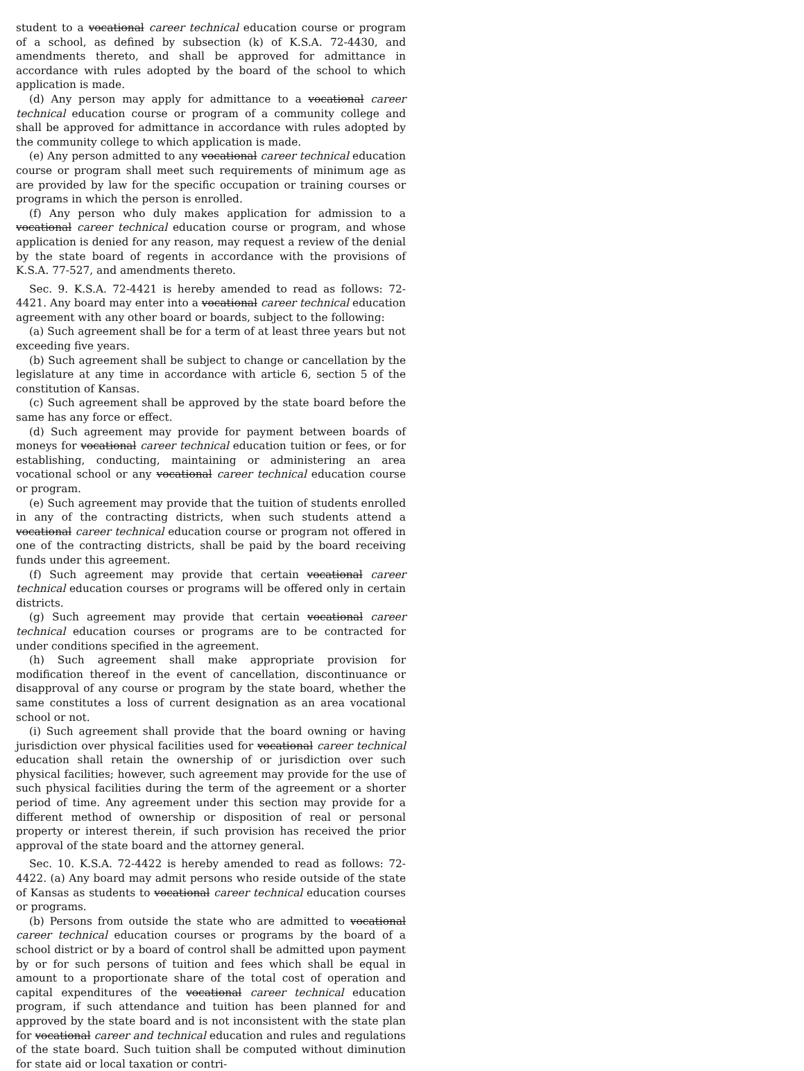student to a vocational career technical education course or program of a school, as defined by subsection (k) of K.S.A. 72-4430, and amendments thereto, and shall be approved for admittance in accordance with rules adopted by the board of the school to which application is made.
(d) Any person may apply for admittance to a vocational career technical education course or program of a community college and shall be approved for admittance in accordance with rules adopted by the community college to which application is made.
(e) Any person admitted to any vocational career technical education course or program shall meet such requirements of minimum age as are provided by law for the specific occupation or training courses or programs in which the person is enrolled.
(f) Any person who duly makes application for admission to a vocational career technical education course or program, and whose application is denied for any reason, may request a review of the denial by the state board of regents in accordance with the provisions of K.S.A. 77-527, and amendments thereto.
Sec. 9. K.S.A. 72-4421 is hereby amended to read as follows: 72-4421. Any board may enter into a vocational career technical education agreement with any other board or boards, subject to the following:
(a) Such agreement shall be for a term of at least three years but not exceeding five years.
(b) Such agreement shall be subject to change or cancellation by the legislature at any time in accordance with article 6, section 5 of the constitution of Kansas.
(c) Such agreement shall be approved by the state board before the same has any force or effect.
(d) Such agreement may provide for payment between boards of moneys for vocational career technical education tuition or fees, or for establishing, conducting, maintaining or administering an area vocational school or any vocational career technical education course or program.
(e) Such agreement may provide that the tuition of students enrolled in any of the contracting districts, when such students attend a vocational career technical education course or program not offered in one of the contracting districts, shall be paid by the board receiving funds under this agreement.
(f) Such agreement may provide that certain vocational career technical education courses or programs will be offered only in certain districts.
(g) Such agreement may provide that certain vocational career technical education courses or programs are to be contracted for under conditions specified in the agreement.
(h) Such agreement shall make appropriate provision for modification thereof in the event of cancellation, discontinuance or disapproval of any course or program by the state board, whether the same constitutes a loss of current designation as an area vocational school or not.
(i) Such agreement shall provide that the board owning or having jurisdiction over physical facilities used for vocational career technical education shall retain the ownership of or jurisdiction over such physical facilities; however, such agreement may provide for the use of such physical facilities during the term of the agreement or a shorter period of time. Any agreement under this section may provide for a different method of ownership or disposition of real or personal property or interest therein, if such provision has received the prior approval of the state board and the attorney general.
Sec. 10. K.S.A. 72-4422 is hereby amended to read as follows: 72-4422. (a) Any board may admit persons who reside outside of the state of Kansas as students to vocational career technical education courses or programs.
(b) Persons from outside the state who are admitted to vocational career technical education courses or programs by the board of a school district or by a board of control shall be admitted upon payment by or for such persons of tuition and fees which shall be equal in amount to a proportionate share of the total cost of operation and capital expenditures of the vocational career technical education program, if such attendance and tuition has been planned for and approved by the state board and is not inconsistent with the state plan for vocational career and technical education and rules and regulations of the state board. Such tuition shall be computed without diminution for state aid or local taxation or contri-